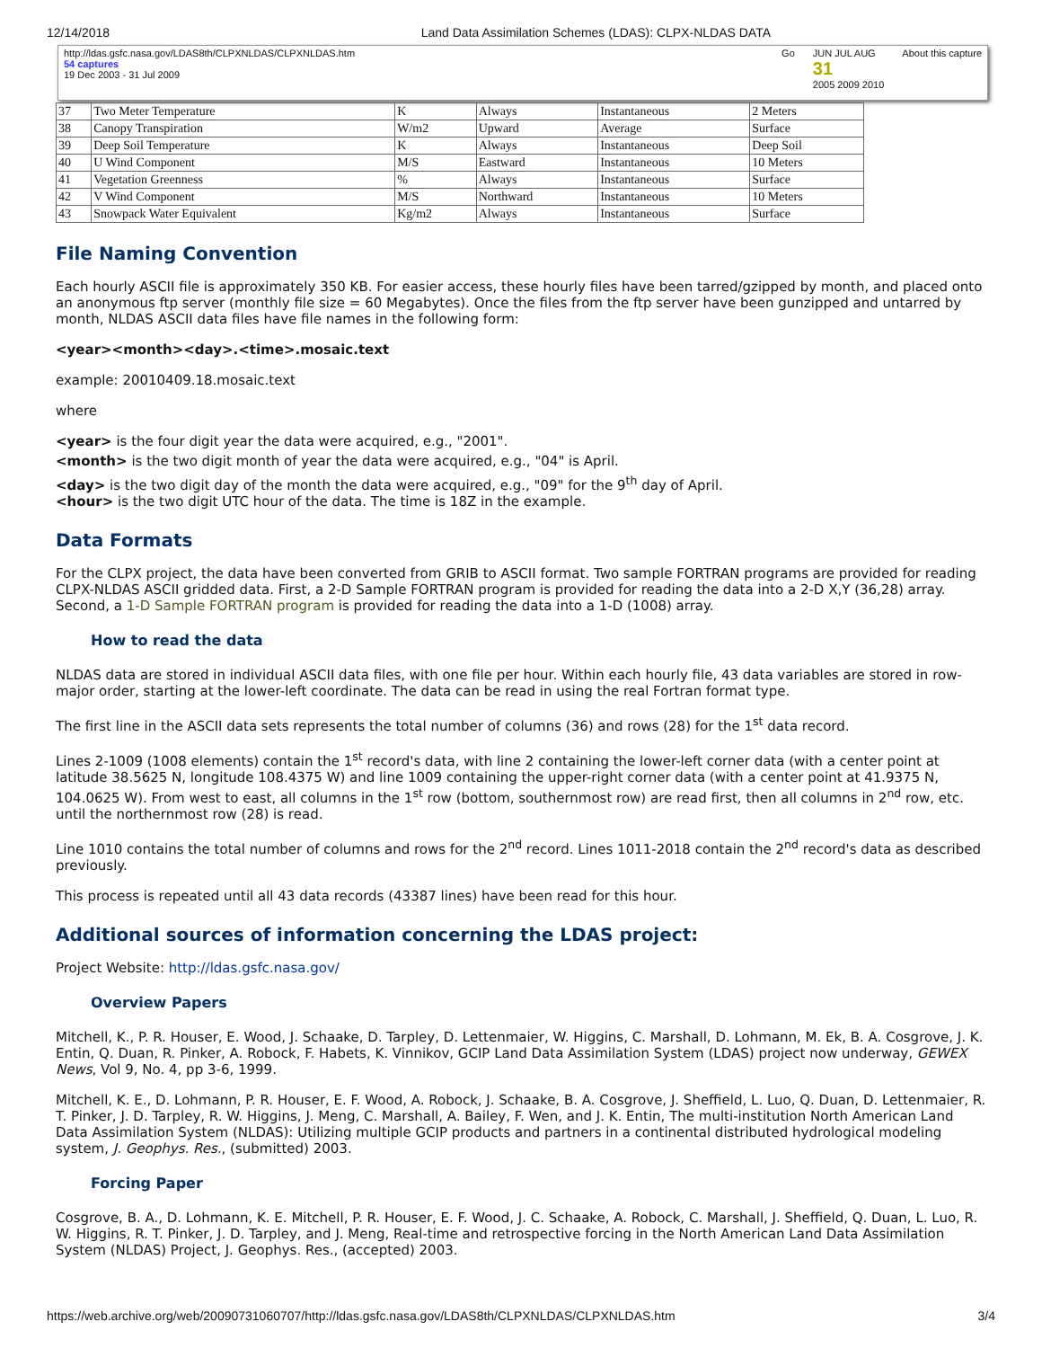12/14/2018 Land Data Assimilation Schemes (LDAS): CLPX-NLDAS DATA
http://ldas.gsfc.nasa.gov/LDAS8th/CLPXNLDAS/CLPXNLDAS.htm
54 captures
19 Dec 2003 - 31 Jul 2009
Go JUN JUL AUG
31
2005 2009 2010
About this capture
| 37 | Two Meter Temperature | K | Always | Instantaneous | 2 Meters |
| 38 | Canopy Transpiration | W/m2 | Upward | Average | Surface |
| 39 | Deep Soil Temperature | K | Always | Instantaneous | Deep Soil |
| 40 | U Wind Component | M/S | Eastward | Instantaneous | 10 Meters |
| 41 | Vegetation Greenness | % | Always | Instantaneous | Surface |
| 42 | V Wind Component | M/S | Northward | Instantaneous | 10 Meters |
| 43 | Snowpack Water Equivalent | Kg/m2 | Always | Instantaneous | Surface |
File Naming Convention
Each hourly ASCII file is approximately 350 KB. For easier access, these hourly files have been tarred/gzipped by month, and placed onto an anonymous ftp server (monthly file size = 60 Megabytes). Once the files from the ftp server have been gunzipped and untarred by month, NLDAS ASCII data files have file names in the following form:
<year><month><day>.<time>.mosaic.text
example: 20010409.18.mosaic.text
where
<year> is the four digit year the data were acquired, e.g., "2001".
<month> is the two digit month of year the data were acquired, e.g., "04" is April.
<day> is the two digit day of the month the data were acquired, e.g., "09" for the 9<sup>th</sup> day of April.
<hour> is the two digit UTC hour of the data. The time is 18Z in the example.
Data Formats
For the CLPX project, the data have been converted from GRIB to ASCII format. Two sample FORTRAN programs are provided for reading CLPX-NLDAS ASCII gridded data. First, a 2-D Sample FORTRAN program is provided for reading the data into a 2-D X,Y (36,28) array. Second, a 1-D Sample FORTRAN program is provided for reading the data into a 1-D (1008) array.
How to read the data
NLDAS data are stored in individual ASCII data files, with one file per hour. Within each hourly file, 43 data variables are stored in row-major order, starting at the lower-left coordinate. The data can be read in using the real Fortran format type.
The first line in the ASCII data sets represents the total number of columns (36) and rows (28) for the 1<sup>st</sup> data record.
Lines 2-1009 (1008 elements) contain the 1<sup>st</sup> record's data, with line 2 containing the lower-left corner data (with a center point at latitude 38.5625 N, longitude 108.4375 W) and line 1009 containing the upper-right corner data (with a center point at 41.9375 N, 104.0625 W). From west to east, all columns in the 1<sup>st</sup> row (bottom, southernmost row) are read first, then all columns in 2<sup>nd</sup> row, etc. until the northernmost row (28) is read.
Line 1010 contains the total number of columns and rows for the 2<sup>nd</sup> record. Lines 1011-2018 contain the 2<sup>nd</sup> record's data as described previously.
This process is repeated until all 43 data records (43387 lines) have been read for this hour.
Additional sources of information concerning the LDAS project:
Project Website: http://ldas.gsfc.nasa.gov/
Overview Papers
Mitchell, K., P. R. Houser, E. Wood, J. Schaake, D. Tarpley, D. Lettenmaier, W. Higgins, C. Marshall, D. Lohmann, M. Ek, B. A. Cosgrove, J. K. Entin, Q. Duan, R. Pinker, A. Robock, F. Habets, K. Vinnikov, GCIP Land Data Assimilation System (LDAS) project now underway, GEWEX News, Vol 9, No. 4, pp 3-6, 1999.
Mitchell, K. E., D. Lohmann, P. R. Houser, E. F. Wood, A. Robock, J. Schaake, B. A. Cosgrove, J. Sheffield, L. Luo, Q. Duan, D. Lettenmaier, R. T. Pinker, J. D. Tarpley, R. W. Higgins, J. Meng, C. Marshall, A. Bailey, F. Wen, and J. K. Entin, The multi-institution North American Land Data Assimilation System (NLDAS): Utilizing multiple GCIP products and partners in a continental distributed hydrological modeling system, J. Geophys. Res., (submitted) 2003.
Forcing Paper
Cosgrove, B. A., D. Lohmann, K. E. Mitchell, P. R. Houser, E. F. Wood, J. C. Schaake, A. Robock, C. Marshall, J. Sheffield, Q. Duan, L. Luo, R. W. Higgins, R. T. Pinker, J. D. Tarpley, and J. Meng, Real-time and retrospective forcing in the North American Land Data Assimilation System (NLDAS) Project, J. Geophys. Res., (accepted) 2003.
https://web.archive.org/web/20090731060707/http://ldas.gsfc.nasa.gov/LDAS8th/CLPXNLDAS/CLPXNLDAS.htm 3/4